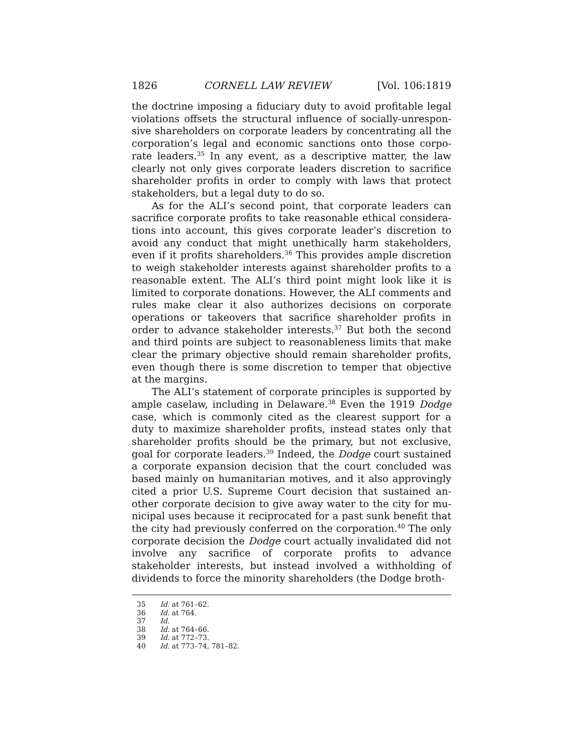1826 CORNELL LAW REVIEW [Vol. 106:1819
the doctrine imposing a fiduciary duty to avoid profitable legal violations offsets the structural influence of socially-unrespon­sive shareholders on corporate leaders by concentrating all the corporation’s legal and economic sanctions onto those corpo­rate leaders.<sup>35</sup> In any event, as a descriptive matter, the law clearly not only gives corporate leaders discretion to sacrifice shareholder profits in order to comply with laws that protect stakeholders, but a legal duty to do so.
As for the ALI’s second point, that corporate leaders can sacrifice corporate profits to take reasonable ethical considera­tions into account, this gives corporate leader’s discretion to avoid any conduct that might unethically harm stakeholders, even if it profits shareholders.<sup>36</sup> This provides ample discretion to weigh stakeholder interests against shareholder profits to a reasonable extent. The ALI’s third point might look like it is limited to corporate donations. However, the ALI comments and rules make clear it also authorizes decisions on corporate operations or takeovers that sacrifice shareholder profits in order to advance stakeholder interests.<sup>37</sup> But both the second and third points are subject to reasonableness limits that make clear the primary objective should remain shareholder profits, even though there is some discretion to temper that objective at the margins.
The ALI’s statement of corporate principles is supported by ample caselaw, including in Delaware.<sup>38</sup> Even the 1919 Dodge case, which is commonly cited as the clearest support for a duty to maximize shareholder profits, instead states only that shareholder profits should be the primary, but not exclusive, goal for corporate leaders.<sup>39</sup> Indeed, the Dodge court sustained a corporate expansion decision that the court concluded was based mainly on humanitarian motives, and it also approvingly cited a prior U.S. Supreme Court decision that sustained an­other corporate decision to give away water to the city for mu­nicipal uses because it reciprocated for a past sunk benefit that the city had previously conferred on the corporation.<sup>40</sup> The only corporate decision the Dodge court actually invalidated did not involve any sacrifice of corporate profits to advance stakeholder interests, but instead involved a withholding of dividends to force the minority shareholders (the Dodge broth-
35 Id. at 761–62.
36 Id. at 764.
37 Id.
38 Id. at 764–66.
39 Id. at 772–73.
40 Id. at 773–74, 781–82.